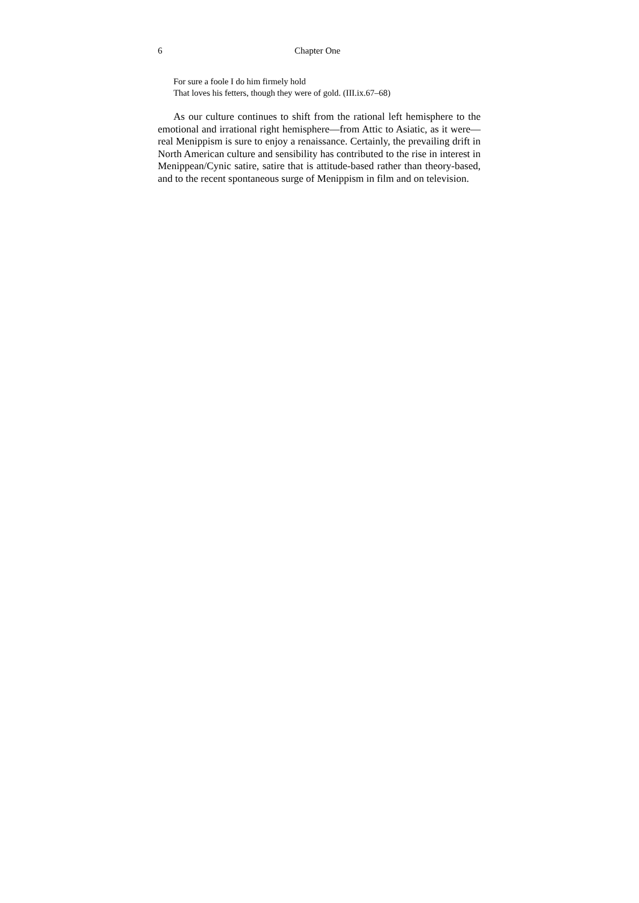6 Chapter One
For sure a foole I do him firmely hold
That loves his fetters, though they were of gold. (III.ix.67–68)
As our culture continues to shift from the rational left hemisphere to the emotional and irrational right hemisphere—from Attic to Asiatic, as it were—real Menippism is sure to enjoy a renaissance. Certainly, the prevailing drift in North American culture and sensibility has contributed to the rise in interest in Menippean/Cynic satire, satire that is attitude-based rather than theory-based, and to the recent spontaneous surge of Menippism in film and on television.